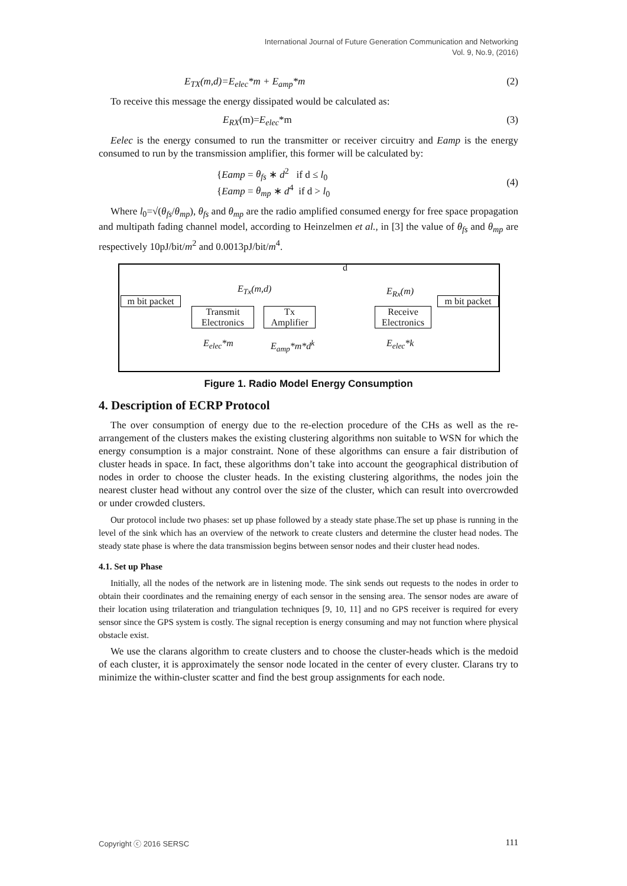International Journal of Future Generation Communication and Networking
Vol. 9, No.9, (2016)
E<sub>TX</sub>(m,d)=E<sub>elec</sub>*m + E<sub>amp</sub>*m (2)
To receive this message the energy dissipated would be calculated as:
E<sub>RX</sub>(m)=E<sub>elec</sub>*m (3)
Eelec is the energy consumed to run the transmitter or receiver circuitry and Eamp is the energy consumed to run by the transmission amplifier, this former will be calculated by:
{Eamp = θ<sub>fs</sub> ∗ d<sup>2</sup> if d ≤ l<sub>0</sub>
{Eamp = θ<sub>mp</sub> ∗ d<sup>4</sup> if d > l<sub>0</sub> (4)
Where l<sub>0</sub>=√(θ<sub>fs</sub>/θ<sub>mp</sub>), θ<sub>fs</sub> and θ<sub>mp</sub> are the radio amplified consumed energy for free space propagation and multipath fading channel model, according to Heinzelmen et al., in [3] the value of θ<sub>fs</sub> and θ<sub>mp</sub> are respectively 10pJ/bit/m<sup>2</sup> and 0.0013pJ/bit/m<sup>4</sup>.
E<sub>Tx</sub>(m,d)
d
E<sub>Rx</sub>(m)
m bit packet
Transmit
Electronics
Tx
Amplifier
Receive
Electronics
m bit packet
E<sub>elec</sub>*m E<sub>amp</sub>*m*d<sup>k</sup> E<sub>elec</sub>*k
Figure 1. Radio Model Energy Consumption
4. Description of ECRP Protocol
The over consumption of energy due to the re-election procedure of the CHs as well as the re-arrangement of the clusters makes the existing clustering algorithms non suitable to WSN for which the energy consumption is a major constraint. None of these algorithms can ensure a fair distribution of cluster heads in space. In fact, these algorithms don’t take into account the geographical distribution of nodes in order to choose the cluster heads. In the existing clustering algorithms, the nodes join the nearest cluster head without any control over the size of the cluster, which can result into overcrowded or under crowded clusters.
Our protocol include two phases: set up phase followed by a steady state phase.The set up phase is running in the level of the sink which has an overview of the network to create clusters and determine the cluster head nodes. The steady state phase is where the data transmission begins between sensor nodes and their cluster head nodes.
4.1. Set up Phase
Initially, all the nodes of the network are in listening mode. The sink sends out requests to the nodes in order to obtain their coordinates and the remaining energy of each sensor in the sensing area. The sensor nodes are aware of their location using trilateration and triangulation techniques [9, 10, 11] and no GPS receiver is required for every sensor since the GPS system is costly. The signal reception is energy consuming and may not function where physical obstacle exist.
We use the clarans algorithm to create clusters and to choose the cluster-heads which is the medoid of each cluster, it is approximately the sensor node located in the center of every cluster. Clarans try to minimize the within-cluster scatter and find the best group assignments for each node.
Copyright ⓒ 2016 SERSC 111